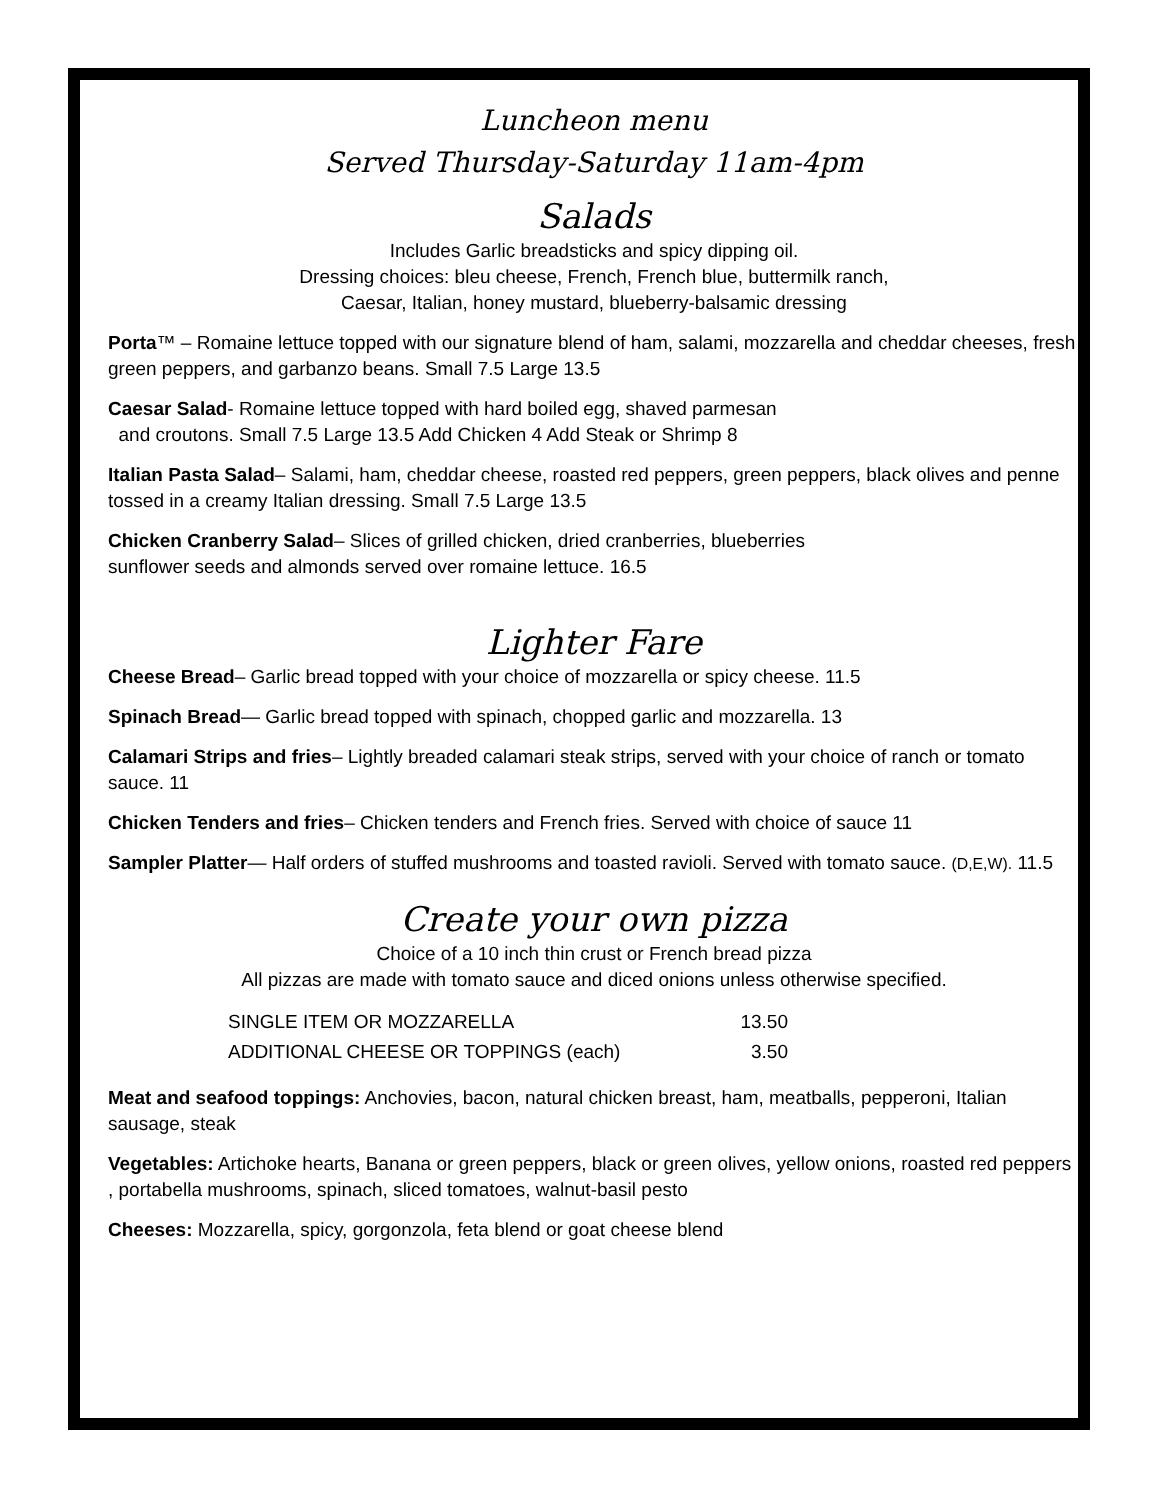Luncheon menu
Served Thursday-Saturday 11am-4pm
Salads
Includes Garlic breadsticks and spicy dipping oil.
Dressing choices: bleu cheese, French, French blue, buttermilk ranch,
Caesar, Italian, honey mustard, blueberry-balsamic dressing
Porta™ – Romaine lettuce topped with our signature blend of ham, salami, mozzarella and cheddar cheeses, fresh green peppers, and garbanzo beans. Small 7.5 Large 13.5
Caesar Salad- Romaine lettuce topped with hard boiled egg, shaved parmesan
and croutons. Small 7.5 Large 13.5 Add Chicken 4 Add Steak or Shrimp 8
Italian Pasta Salad– Salami, ham, cheddar cheese, roasted red peppers, green peppers, black olives and penne tossed in a creamy Italian dressing. Small 7.5 Large 13.5
Chicken Cranberry Salad– Slices of grilled chicken, dried cranberries, blueberries
sunflower seeds and almonds served over romaine lettuce. 16.5
Lighter Fare
Cheese Bread– Garlic bread topped with your choice of mozzarella or spicy cheese. 11.5
Spinach Bread— Garlic bread topped with spinach, chopped garlic and mozzarella. 13
Calamari Strips and fries– Lightly breaded calamari steak strips, served with your choice of ranch or tomato sauce. 11
Chicken Tenders and fries– Chicken tenders and French fries. Served with choice of sauce 11
Sampler Platter— Half orders of stuffed mushrooms and toasted ravioli. Served with tomato sauce. (D,E,W). 11.5
Create your own pizza
Choice of a 10 inch thin crust or French bread pizza
All pizzas are made with tomato sauce and diced onions unless otherwise specified.
| SINGLE ITEM OR MOZZARELLA | 13.50 |
| ADDITIONAL CHEESE OR TOPPINGS (each) | 3.50 |
Meat and seafood toppings: Anchovies, bacon, natural chicken breast, ham, meatballs, pepperoni, Italian sausage, steak
Vegetables: Artichoke hearts, Banana or green peppers, black or green olives, yellow onions, roasted red peppers , portabella mushrooms, spinach, sliced tomatoes, walnut-basil pesto
Cheeses: Mozzarella, spicy, gorgonzola, feta blend or goat cheese blend